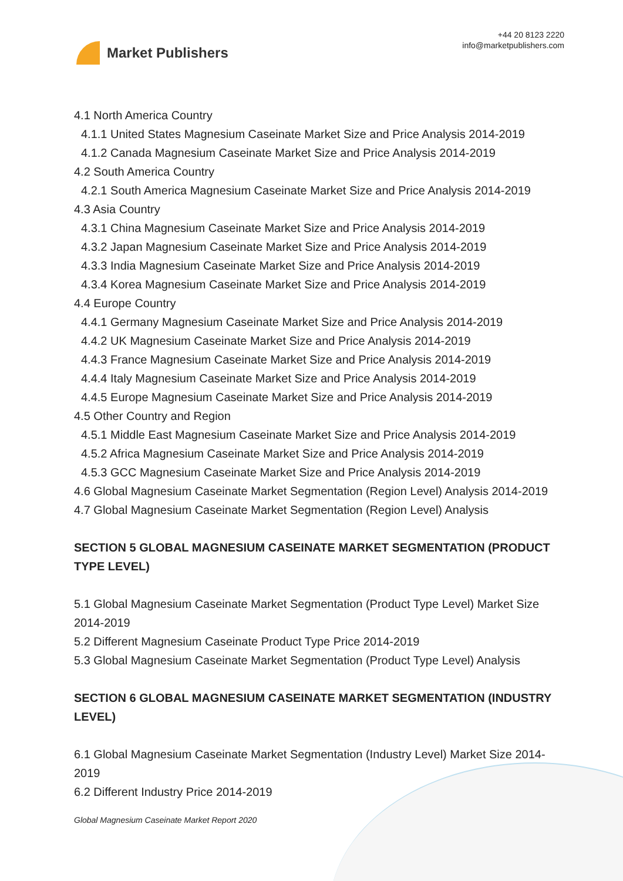Market Publishers
+44 20 8123 2220
info@marketpublishers.com
4.1 North America Country
4.1.1 United States Magnesium Caseinate Market Size and Price Analysis 2014-2019
4.1.2 Canada Magnesium Caseinate Market Size and Price Analysis 2014-2019
4.2 South America Country
4.2.1 South America Magnesium Caseinate Market Size and Price Analysis 2014-2019
4.3 Asia Country
4.3.1 China Magnesium Caseinate Market Size and Price Analysis 2014-2019
4.3.2 Japan Magnesium Caseinate Market Size and Price Analysis 2014-2019
4.3.3 India Magnesium Caseinate Market Size and Price Analysis 2014-2019
4.3.4 Korea Magnesium Caseinate Market Size and Price Analysis 2014-2019
4.4 Europe Country
4.4.1 Germany Magnesium Caseinate Market Size and Price Analysis 2014-2019
4.4.2 UK Magnesium Caseinate Market Size and Price Analysis 2014-2019
4.4.3 France Magnesium Caseinate Market Size and Price Analysis 2014-2019
4.4.4 Italy Magnesium Caseinate Market Size and Price Analysis 2014-2019
4.4.5 Europe Magnesium Caseinate Market Size and Price Analysis 2014-2019
4.5 Other Country and Region
4.5.1 Middle East Magnesium Caseinate Market Size and Price Analysis 2014-2019
4.5.2 Africa Magnesium Caseinate Market Size and Price Analysis 2014-2019
4.5.3 GCC Magnesium Caseinate Market Size and Price Analysis 2014-2019
4.6 Global Magnesium Caseinate Market Segmentation (Region Level) Analysis 2014-2019
4.7 Global Magnesium Caseinate Market Segmentation (Region Level) Analysis
SECTION 5 GLOBAL MAGNESIUM CASEINATE MARKET SEGMENTATION (PRODUCT TYPE LEVEL)
5.1 Global Magnesium Caseinate Market Segmentation (Product Type Level) Market Size 2014-2019
5.2 Different Magnesium Caseinate Product Type Price 2014-2019
5.3 Global Magnesium Caseinate Market Segmentation (Product Type Level) Analysis
SECTION 6 GLOBAL MAGNESIUM CASEINATE MARKET SEGMENTATION (INDUSTRY LEVEL)
6.1 Global Magnesium Caseinate Market Segmentation (Industry Level) Market Size 2014-2019
6.2 Different Industry Price 2014-2019
Global Magnesium Caseinate Market Report 2020